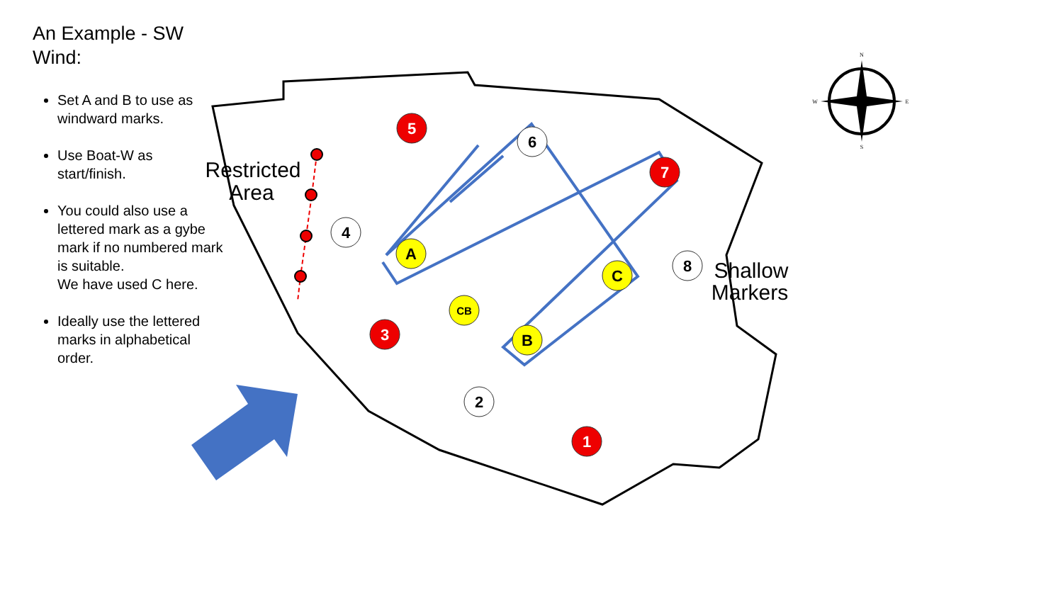5
7
3
1
6
4
2
8
A
C
B
CB
Restricted
Area
Shallow
Markers
N
S
W
E
An Example - SW
Wind:
Set A and B to use as windward marks.
Use Boat-W as start/finish.
You could also use a lettered mark as a gybe mark if no numbered mark is suitable.
We have used C here.
Ideally use the lettered marks in alphabetical order.